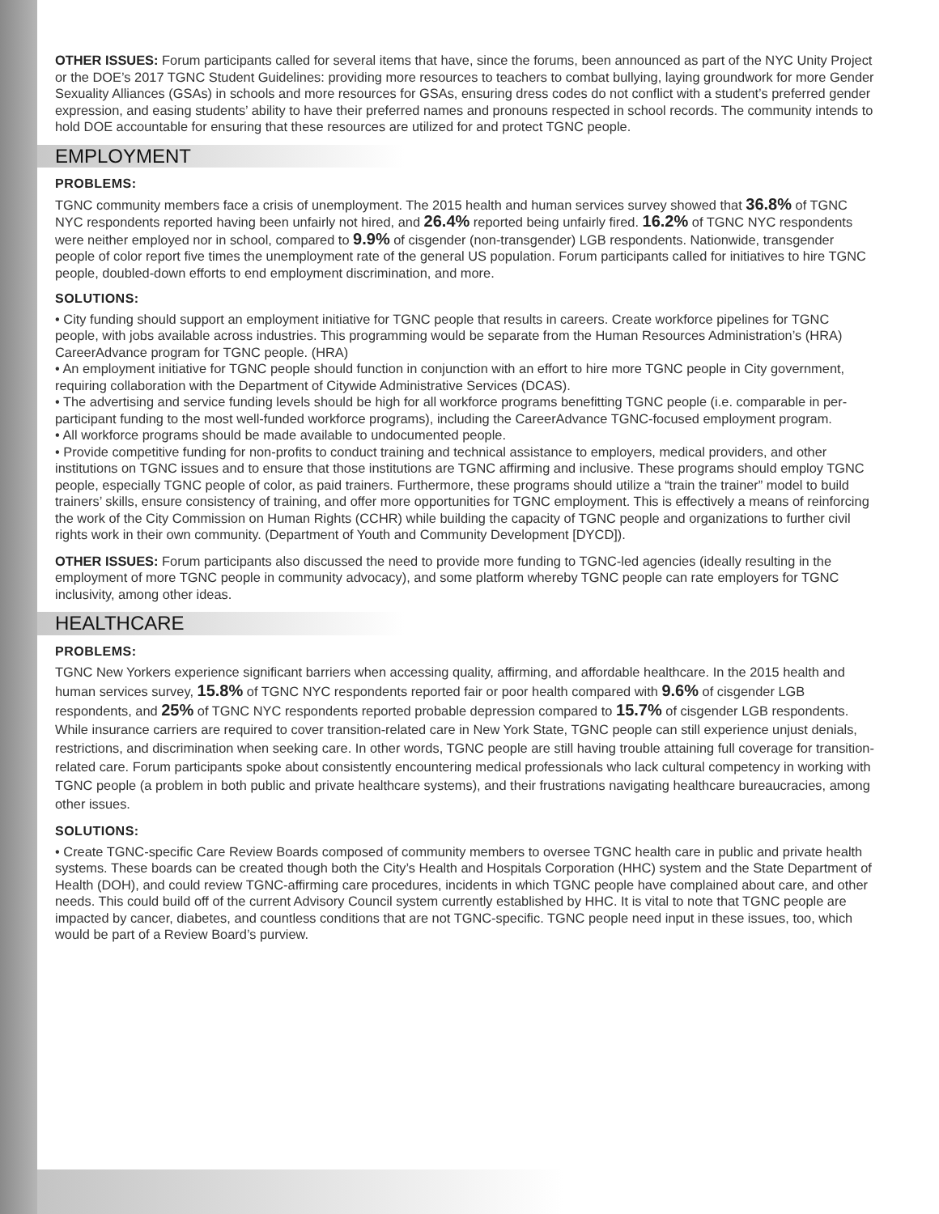OTHER ISSUES: Forum participants called for several items that have, since the forums, been announced as part of the NYC Unity Project or the DOE’s 2017 TGNC Student Guidelines: providing more resources to teachers to combat bullying, laying groundwork for more Gender Sexuality Alliances (GSAs) in schools and more resources for GSAs, ensuring dress codes do not conflict with a student’s preferred gender expression, and easing students’ ability to have their preferred names and pronouns respected in school records. The community intends to hold DOE accountable for ensuring that these resources are utilized for and protect TGNC people.
EMPLOYMENT
PROBLEMS:
TGNC community members face a crisis of unemployment. The 2015 health and human services survey showed that 36.8% of TGNC NYC respondents reported having been unfairly not hired, and 26.4% reported being unfairly fired. 16.2% of TGNC NYC respondents were neither employed nor in school, compared to 9.9% of cisgender (non-transgender) LGB respondents. Nationwide, transgender people of color report five times the unemployment rate of the general US population. Forum participants called for initiatives to hire TGNC people, doubled-down efforts to end employment discrimination, and more.
SOLUTIONS:
• City funding should support an employment initiative for TGNC people that results in careers. Create workforce pipelines for TGNC people, with jobs available across industries. This programming would be separate from the Human Resources Administration’s (HRA) CareerAdvance program for TGNC people. (HRA)
• An employment initiative for TGNC people should function in conjunction with an effort to hire more TGNC people in City government, requiring collaboration with the Department of Citywide Administrative Services (DCAS).
• The advertising and service funding levels should be high for all workforce programs benefitting TGNC people (i.e. comparable in per-participant funding to the most well-funded workforce programs), including the CareerAdvance TGNC-focused employment program.
• All workforce programs should be made available to undocumented people.
• Provide competitive funding for non-profits to conduct training and technical assistance to employers, medical providers, and other institutions on TGNC issues and to ensure that those institutions are TGNC affirming and inclusive. These programs should employ TGNC people, especially TGNC people of color, as paid trainers. Furthermore, these programs should utilize a “train the trainer” model to build trainers’ skills, ensure consistency of training, and offer more opportunities for TGNC employment. This is effectively a means of reinforcing the work of the City Commission on Human Rights (CCHR) while building the capacity of TGNC people and organizations to further civil rights work in their own community. (Department of Youth and Community Development [DYCD]).
OTHER ISSUES: Forum participants also discussed the need to provide more funding to TGNC-led agencies (ideally resulting in the employment of more TGNC people in community advocacy), and some platform whereby TGNC people can rate employers for TGNC inclusivity, among other ideas.
HEALTHCARE
PROBLEMS:
TGNC New Yorkers experience significant barriers when accessing quality, affirming, and affordable healthcare. In the 2015 health and human services survey, 15.8% of TGNC NYC respondents reported fair or poor health compared with 9.6% of cisgender LGB respondents, and 25% of TGNC NYC respondents reported probable depression compared to 15.7% of cisgender LGB respondents. While insurance carriers are required to cover transition-related care in New York State, TGNC people can still experience unjust denials, restrictions, and discrimination when seeking care. In other words, TGNC people are still having trouble attaining full coverage for transition-related care. Forum participants spoke about consistently encountering medical professionals who lack cultural competency in working with TGNC people (a problem in both public and private healthcare systems), and their frustrations navigating healthcare bureaucracies, among other issues.
SOLUTIONS:
• Create TGNC-specific Care Review Boards composed of community members to oversee TGNC health care in public and private health systems. These boards can be created though both the City’s Health and Hospitals Corporation (HHC) system and the State Department of Health (DOH), and could review TGNC-affirming care procedures, incidents in which TGNC people have complained about care, and other needs. This could build off of the current Advisory Council system currently established by HHC. It is vital to note that TGNC people are impacted by cancer, diabetes, and countless conditions that are not TGNC-specific. TGNC people need input in these issues, too, which would be part of a Review Board’s purview.